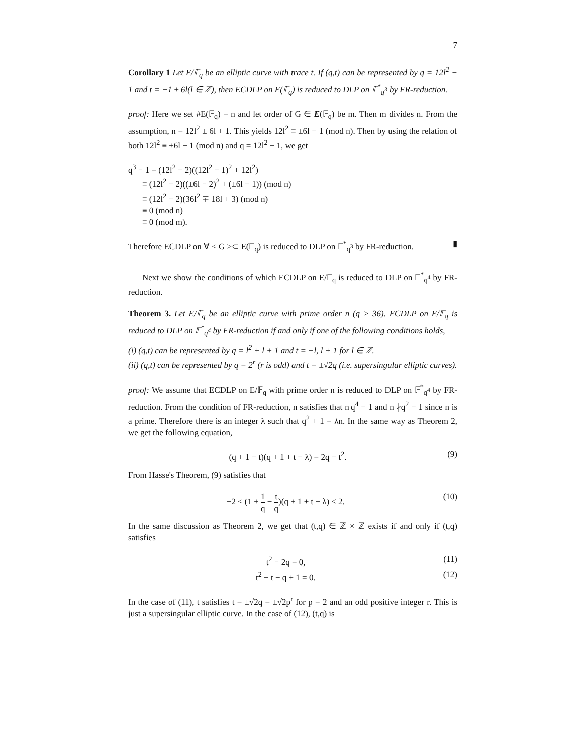7
Corollary 1 Let E/𝔽<sub>q</sub> be an elliptic curve with trace t. If (q,t) can be represented by q = 12l<sup>2</sup> − 1 and t = −1 ± 6l(l ∈ ℤ), then ECDLP on E(𝔽<sub>q</sub>) is reduced to DLP on 𝔽<sup>*</sup><sub>q<sup>3</sup></sub> by FR-reduction.
proof: Here we set #E(𝔽<sub>q</sub>) = n and let order of G ∈ E(𝔽<sub>q</sub>) be m. Then m divides n. From the assumption, n = 12l<sup>2</sup> ± 6l + 1. This yields 12l<sup>2</sup> ≡ ±6l − 1 (mod n). Then by using the relation of both 12l<sup>2</sup> ≡ ±6l − 1 (mod n) and q = 12l<sup>2</sup> − 1, we get
q<sup>3</sup> − 1 = (12l<sup>2</sup> − 2)((12l<sup>2</sup> − 1)<sup>2</sup> + 12l<sup>2</sup>)
≡ (12l<sup>2</sup> − 2)((±6l − 2)<sup>2</sup> + (±6l − 1)) (mod n)
≡ (12l<sup>2</sup> − 2)(36l<sup>2</sup> ∓ 18l + 3) (mod n)
≡ 0 (mod n)
≡ 0 (mod m).
Therefore ECDLP on ∀ < G >⊂ E(𝔽<sub>q</sub>) is reduced to DLP on 𝔽<sup>*</sup><sub>q<sup>3</sup></sub> by FR-reduction. ▮
Next we show the conditions of which ECDLP on E/𝔽<sub>q</sub> is reduced to DLP on 𝔽<sup>*</sup><sub>q<sup>4</sup></sub> by FR-reduction.
Theorem 3. Let E/𝔽<sub>q</sub> be an elliptic curve with prime order n (q > 36). ECDLP on E/𝔽<sub>q</sub> is reduced to DLP on 𝔽<sup>*</sup><sub>q<sup>4</sup></sub> by FR-reduction if and only if one of the following conditions holds,
(i) (q,t) can be represented by q = l<sup>2</sup> + l + 1 and t = −l, l + 1 for l ∈ ℤ.
(ii) (q,t) can be represented by q = 2<sup>r</sup> (r is odd) and t = ±√2q (i.e. supersingular elliptic curves).
proof: We assume that ECDLP on E/𝔽<sub>q</sub> with prime order n is reduced to DLP on 𝔽<sup>*</sup><sub>q<sup>4</sup></sub> by FR-reduction. From the condition of FR-reduction, n satisfies that n|q<sup>4</sup> − 1 and n ∤q<sup>2</sup> − 1 since n is a prime. Therefore there is an integer λ such that q<sup>2</sup> + 1 = λn. In the same way as Theorem 2, we get the following equation,
(q + 1 − t)(q + 1 + t − λ) = 2q − t<sup>2</sup>. (9)
From Hasse's Theorem, (9) satisfies that
−2 ≤ (1 + 1 q − t q)(q + 1 + t − λ) ≤ 2. (10)
In the same discussion as Theorem 2, we get that (t,q) ∈ ℤ × ℤ exists if and only if (t,q) satisfies
t<sup>2</sup> − 2q = 0, (11)
t<sup>2</sup> − t − q + 1 = 0. (12)
In the case of (11), t satisfies t = ±√2q = ±√2p<sup>r</sup> for p = 2 and an odd positive integer r. This is just a supersingular elliptic curve. In the case of (12), (t,q) is